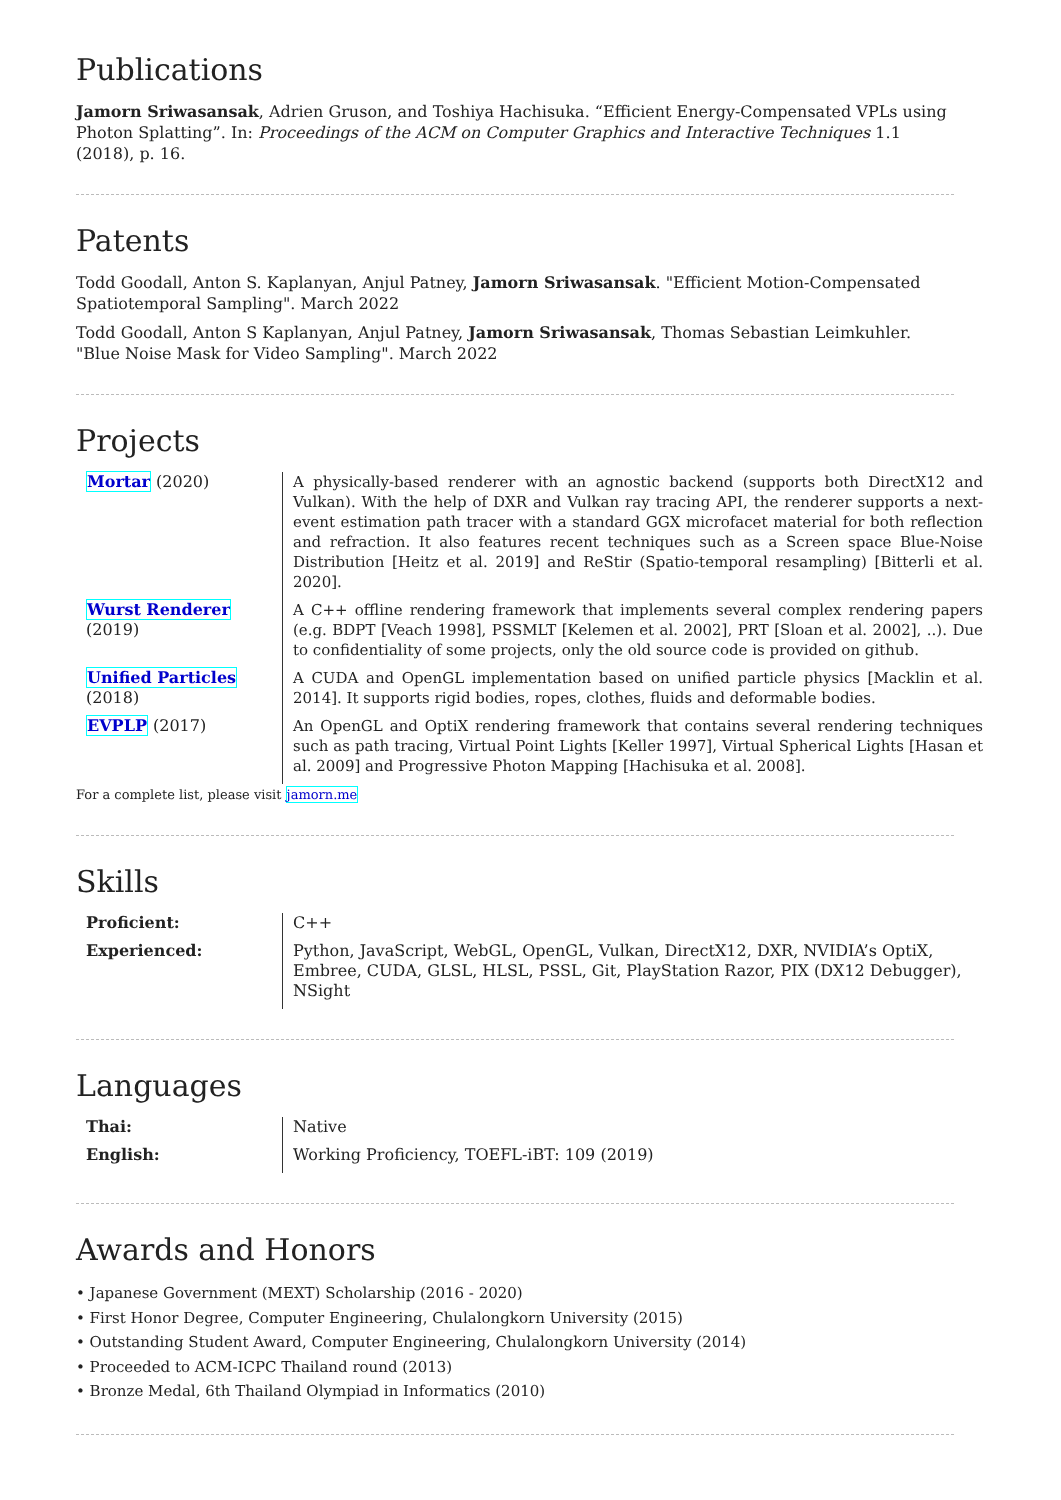Publications
Jamorn Sriwasansak, Adrien Gruson, and Toshiya Hachisuka. “Efficient Energy-Compensated VPLs using Photon Splatting”. In: Proceedings of the ACM on Computer Graphics and Interactive Techniques 1.1 (2018), p. 16.
Patents
Todd Goodall, Anton S. Kaplanyan, Anjul Patney, Jamorn Sriwasansak. "Efficient Motion-Compensated Spatiotemporal Sampling". March 2022
Todd Goodall, Anton S Kaplanyan, Anjul Patney, Jamorn Sriwasansak, Thomas Sebastian Leimkuhler. "Blue Noise Mask for Video Sampling". March 2022
Projects
| Mortar (2020) | A physically-based renderer with an agnostic backend (supports both DirectX12 and Vulkan). With the help of DXR and Vulkan ray tracing API, the renderer supports a next-event estimation path tracer with a standard GGX microfacet material for both reflection and refraction. It also features recent techniques such as a Screen space Blue-Noise Distribution [Heitz et al. 2019] and ReStir (Spatio-temporal resampling) [Bitterli et al. 2020]. |
| Wurst Renderer (2019) | A C++ offline rendering framework that implements several complex rendering papers (e.g. BDPT [Veach 1998], PSSMLT [Kelemen et al. 2002], PRT [Sloan et al. 2002], ..). Due to confidentiality of some projects, only the old source code is provided on github. |
| Unified Particles (2018) | A CUDA and OpenGL implementation based on unified particle physics [Macklin et al. 2014]. It supports rigid bodies, ropes, clothes, fluids and deformable bodies. |
| EVPLP (2017) | An OpenGL and OptiX rendering framework that contains several rendering techniques such as path tracing, Virtual Point Lights [Keller 1997], Virtual Spherical Lights [Hasan et al. 2009] and Progressive Photon Mapping [Hachisuka et al. 2008]. |
For a complete list, please visit jamorn.me
Skills
| Proficient: | C++ |
| Experienced: | Python, JavaScript, WebGL, OpenGL, Vulkan, DirectX12, DXR, NVIDIA’s OptiX, Embree, CUDA, GLSL, HLSL, PSSL, Git, PlayStation Razor, PIX (DX12 Debugger), NSight |
Languages
| Thai: | Native |
| English: | Working Proficiency, TOEFL-iBT: 109 (2019) |
Awards and Honors
• Japanese Government (MEXT) Scholarship (2016 - 2020)
• First Honor Degree, Computer Engineering, Chulalongkorn University (2015)
• Outstanding Student Award, Computer Engineering, Chulalongkorn University (2014)
• Proceeded to ACM-ICPC Thailand round (2013)
• Bronze Medal, 6th Thailand Olympiad in Informatics (2010)